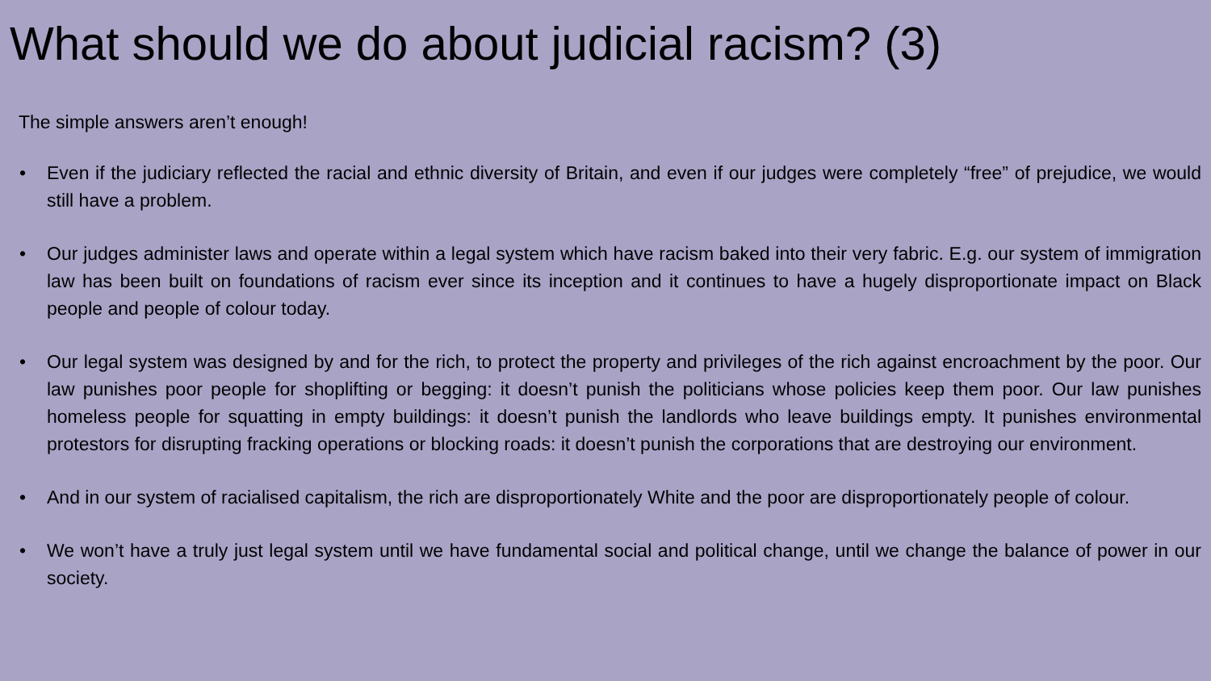What should we do about judicial racism? (3)
The simple answers aren’t enough!
• Even if the judiciary reflected the racial and ethnic diversity of Britain, and even if our judges were completely “free” of prejudice, we would still have a problem.
• Our judges administer laws and operate within a legal system which have racism baked into their very fabric. E.g. our system of immigration law has been built on foundations of racism ever since its inception and it continues to have a hugely disproportionate impact on Black people and people of colour today.
• Our legal system was designed by and for the rich, to protect the property and privileges of the rich against encroachment by the poor. Our law punishes poor people for shoplifting or begging: it doesn’t punish the politicians whose policies keep them poor. Our law punishes homeless people for squatting in empty buildings: it doesn’t punish the landlords who leave buildings empty. It punishes environmental protestors for disrupting fracking operations or blocking roads: it doesn’t punish the corporations that are destroying our environment.
• And in our system of racialised capitalism, the rich are disproportionately White and the poor are disproportionately people of colour.
• We won’t have a truly just legal system until we have fundamental social and political change, until we change the balance of power in our society.